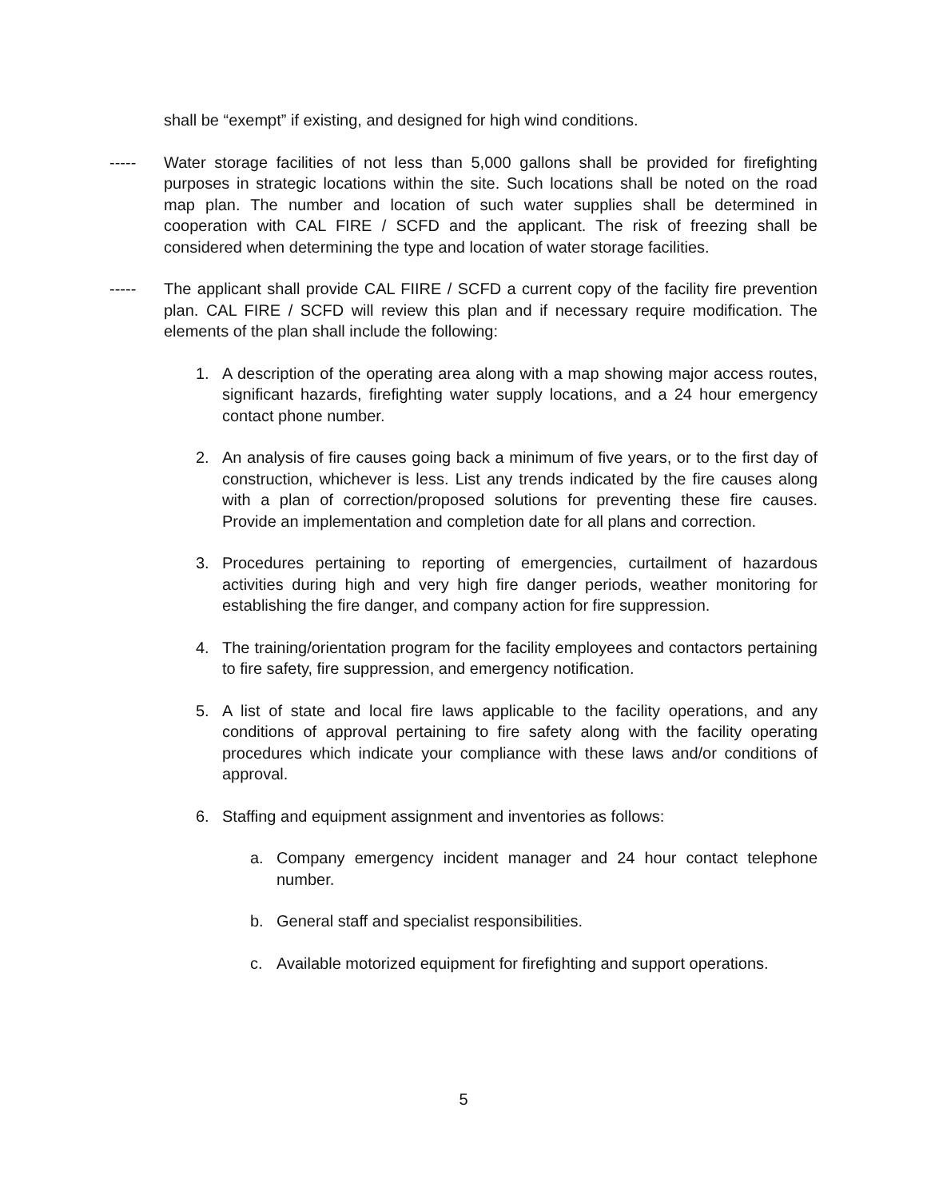shall be “exempt” if existing, and designed for high wind conditions.
----- Water storage facilities of not less than 5,000 gallons shall be provided for firefighting purposes in strategic locations within the site. Such locations shall be noted on the road map plan. The number and location of such water supplies shall be determined in cooperation with CAL FIRE / SCFD and the applicant. The risk of freezing shall be considered when determining the type and location of water storage facilities.
----- The applicant shall provide CAL FIIRE / SCFD a current copy of the facility fire prevention plan. CAL FIRE / SCFD will review this plan and if necessary require modification. The elements of the plan shall include the following:
1. A description of the operating area along with a map showing major access routes, significant hazards, firefighting water supply locations, and a 24 hour emergency contact phone number.
2. An analysis of fire causes going back a minimum of five years, or to the first day of construction, whichever is less. List any trends indicated by the fire causes along with a plan of correction/proposed solutions for preventing these fire causes. Provide an implementation and completion date for all plans and correction.
3. Procedures pertaining to reporting of emergencies, curtailment of hazardous activities during high and very high fire danger periods, weather monitoring for establishing the fire danger, and company action for fire suppression.
4. The training/orientation program for the facility employees and contactors pertaining to fire safety, fire suppression, and emergency notification.
5. A list of state and local fire laws applicable to the facility operations, and any conditions of approval pertaining to fire safety along with the facility operating procedures which indicate your compliance with these laws and/or conditions of approval.
6. Staffing and equipment assignment and inventories as follows:
a. Company emergency incident manager and 24 hour contact telephone number.
b. General staff and specialist responsibilities.
c. Available motorized equipment for firefighting and support operations.
5